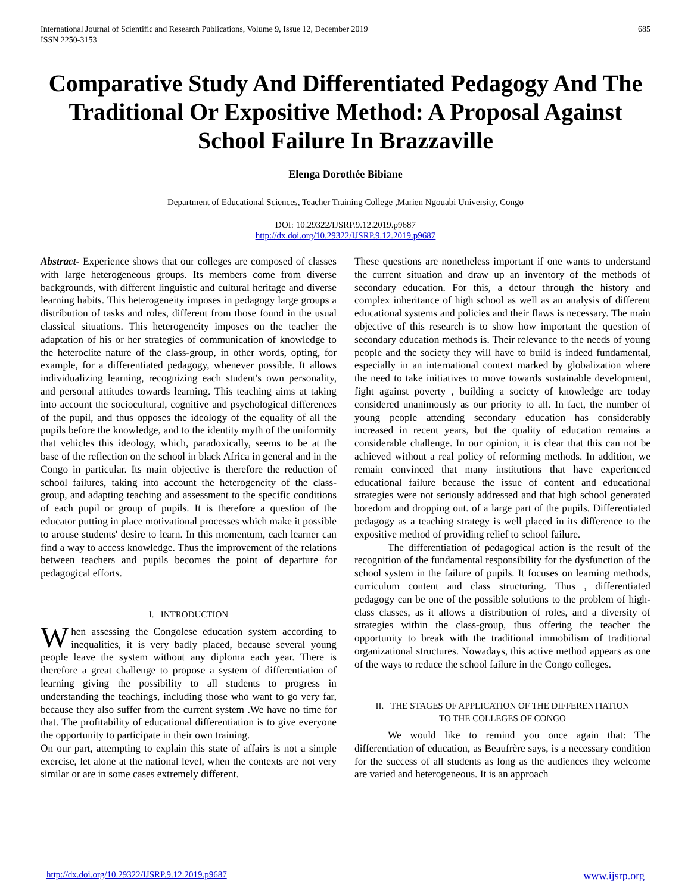International Journal of Scientific and Research Publications, Volume 9, Issue 12, December 2019
ISSN 2250-3153
685
Comparative Study And Differentiated Pedagogy And The Traditional Or Expositive Method: A Proposal Against School Failure In Brazzaville
Elenga Dorothée Bibiane
Department of Educational Sciences, Teacher Training College ,Marien Ngouabi University, Congo
DOI: 10.29322/IJSRP.9.12.2019.p9687
http://dx.doi.org/10.29322/IJSRP.9.12.2019.p9687
Abstract- Experience shows that our colleges are composed of classes with large heterogeneous groups. Its members come from diverse backgrounds, with different linguistic and cultural heritage and diverse learning habits. This heterogeneity imposes in pedagogy large groups a distribution of tasks and roles, different from those found in the usual classical situations. This heterogeneity imposes on the teacher the adaptation of his or her strategies of communication of knowledge to the heteroclite nature of the class-group, in other words, opting, for example, for a differentiated pedagogy, whenever possible. It allows individualizing learning, recognizing each student's own personality, and personal attitudes towards learning. This teaching aims at taking into account the sociocultural, cognitive and psychological differences of the pupil, and thus opposes the ideology of the equality of all the pupils before the knowledge, and to the identity myth of the uniformity that vehicles this ideology, which, paradoxically, seems to be at the base of the reflection on the school in black Africa in general and in the Congo in particular. Its main objective is therefore the reduction of school failures, taking into account the heterogeneity of the class-group, and adapting teaching and assessment to the specific conditions of each pupil or group of pupils. It is therefore a question of the educator putting in place motivational processes which make it possible to arouse students' desire to learn. In this momentum, each learner can find a way to access knowledge. Thus the improvement of the relations between teachers and pupils becomes the point of departure for pedagogical efforts.
I. INTRODUCTION
When assessing the Congolese education system according to inequalities, it is very badly placed, because several young people leave the system without any diploma each year. There is therefore a great challenge to propose a system of differentiation of learning giving the possibility to all students to progress in understanding the teachings, including those who want to go very far, because they also suffer from the current system .We have no time for that. The profitability of educational differentiation is to give everyone the opportunity to participate in their own training.
On our part, attempting to explain this state of affairs is not a simple exercise, let alone at the national level, when the contexts are not very similar or are in some cases extremely different.
These questions are nonetheless important if one wants to understand the current situation and draw up an inventory of the methods of secondary education. For this, a detour through the history and complex inheritance of high school as well as an analysis of different educational systems and policies and their flaws is necessary. The main objective of this research is to show how important the question of secondary education methods is. Their relevance to the needs of young people and the society they will have to build is indeed fundamental, especially in an international context marked by globalization where the need to take initiatives to move towards sustainable development, fight against poverty , building a society of knowledge are today considered unanimously as our priority to all. In fact, the number of young people attending secondary education has considerably increased in recent years, but the quality of education remains a considerable challenge. In our opinion, it is clear that this can not be achieved without a real policy of reforming methods. In addition, we remain convinced that many institutions that have experienced educational failure because the issue of content and educational strategies were not seriously addressed and that high school generated boredom and dropping out. of a large part of the pupils. Differentiated pedagogy as a teaching strategy is well placed in its difference to the expositive method of providing relief to school failure.
The differentiation of pedagogical action is the result of the recognition of the fundamental responsibility for the dysfunction of the school system in the failure of pupils. It focuses on learning methods, curriculum content and class structuring. Thus , differentiated pedagogy can be one of the possible solutions to the problem of high-class classes, as it allows a distribution of roles, and a diversity of strategies within the class-group, thus offering the teacher the opportunity to break with the traditional immobilism of traditional organizational structures. Nowadays, this active method appears as one of the ways to reduce the school failure in the Congo colleges.
II. THE STAGES OF APPLICATION OF THE DIFFERENTIATION
TO THE COLLEGES OF CONGO
We would like to remind you once again that: The differentiation of education, as Beaufrère says, is a necessary condition for the success of all students as long as the audiences they welcome are varied and heterogeneous. It is an approach
http://dx.doi.org/10.29322/IJSRP.9.12.2019.p9687 www.ijsrp.org